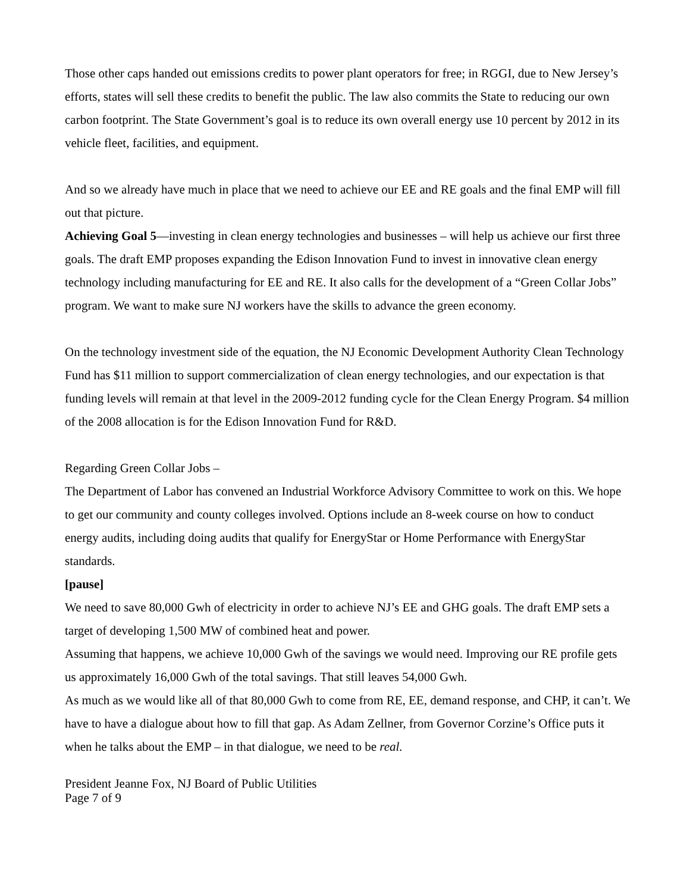Those other caps handed out emissions credits to power plant operators for free; in RGGI, due to New Jersey’s efforts, states will sell these credits to benefit the public. The law also commits the State to reducing our own carbon footprint. The State Government’s goal is to reduce its own overall energy use 10 percent by 2012 in its vehicle fleet, facilities, and equipment.
And so we already have much in place that we need to achieve our EE and RE goals and the final EMP will fill out that picture.
Achieving Goal 5—investing in clean energy technologies and businesses – will help us achieve our first three goals. The draft EMP proposes expanding the Edison Innovation Fund to invest in innovative clean energy technology including manufacturing for EE and RE. It also calls for the development of a “Green Collar Jobs” program. We want to make sure NJ workers have the skills to advance the green economy.
On the technology investment side of the equation, the NJ Economic Development Authority Clean Technology Fund has $11 million to support commercialization of clean energy technologies, and our expectation is that funding levels will remain at that level in the 2009-2012 funding cycle for the Clean Energy Program. $4 million of the 2008 allocation is for the Edison Innovation Fund for R&D.
Regarding Green Collar Jobs –
The Department of Labor has convened an Industrial Workforce Advisory Committee to work on this. We hope to get our community and county colleges involved. Options include an 8-week course on how to conduct energy audits, including doing audits that qualify for EnergyStar or Home Performance with EnergyStar standards.
[pause]
We need to save 80,000 Gwh of electricity in order to achieve NJ’s EE and GHG goals. The draft EMP sets a target of developing 1,500 MW of combined heat and power.
Assuming that happens, we achieve 10,000 Gwh of the savings we would need. Improving our RE profile gets us approximately 16,000 Gwh of the total savings. That still leaves 54,000 Gwh.
As much as we would like all of that 80,000 Gwh to come from RE, EE, demand response, and CHP, it can’t. We have to have a dialogue about how to fill that gap. As Adam Zellner, from Governor Corzine’s Office puts it when he talks about the EMP – in that dialogue, we need to be real.
President Jeanne Fox, NJ Board of Public Utilities
Page 7 of 9